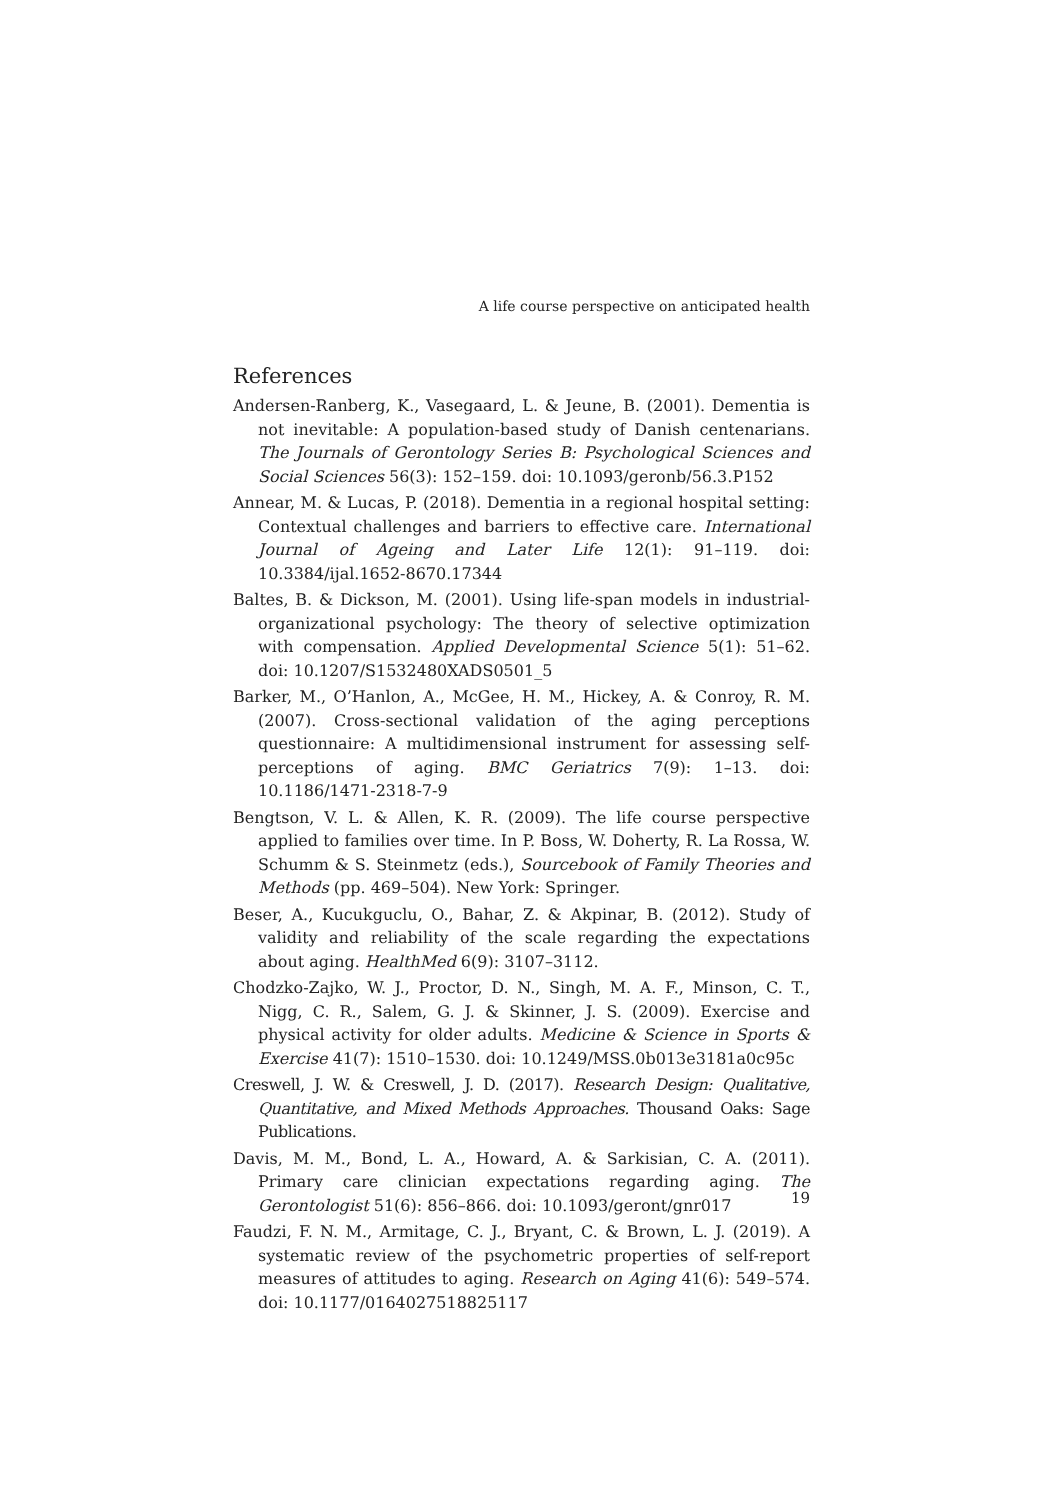A life course perspective on anticipated health
References
Andersen-Ranberg, K., Vasegaard, L. & Jeune, B. (2001). Dementia is not inevitable: A population-based study of Danish centenarians. The Journals of Gerontology Series B: Psychological Sciences and Social Sciences 56(3): 152–159. doi: 10.1093/geronb/56.3.P152
Annear, M. & Lucas, P. (2018). Dementia in a regional hospital setting: Contextual challenges and barriers to effective care. International Journal of Ageing and Later Life 12(1): 91–119. doi: 10.3384/ijal.1652-8670.17344
Baltes, B. & Dickson, M. (2001). Using life-span models in industrial-organizational psychology: The theory of selective optimization with compensation. Applied Developmental Science 5(1): 51–62. doi: 10.1207/S1532480XADS0501_5
Barker, M., O’Hanlon, A., McGee, H. M., Hickey, A. & Conroy, R. M. (2007). Cross-sectional validation of the aging perceptions questionnaire: A multidimensional instrument for assessing self-perceptions of aging. BMC Geriatrics 7(9): 1–13. doi: 10.1186/1471-2318-7-9
Bengtson, V. L. & Allen, K. R. (2009). The life course perspective applied to families over time. In P. Boss, W. Doherty, R. La Rossa, W. Schumm & S. Steinmetz (eds.), Sourcebook of Family Theories and Methods (pp. 469–504). New York: Springer.
Beser, A., Kucukguclu, O., Bahar, Z. & Akpinar, B. (2012). Study of validity and reliability of the scale regarding the expectations about aging. HealthMed 6(9): 3107–3112.
Chodzko-Zajko, W. J., Proctor, D. N., Singh, M. A. F., Minson, C. T., Nigg, C. R., Salem, G. J. & Skinner, J. S. (2009). Exercise and physical activity for older adults. Medicine & Science in Sports & Exercise 41(7): 1510–1530. doi: 10.1249/MSS.0b013e3181a0c95c
Creswell, J. W. & Creswell, J. D. (2017). Research Design: Qualitative, Quantitative, and Mixed Methods Approaches. Thousand Oaks: Sage Publications.
Davis, M. M., Bond, L. A., Howard, A. & Sarkisian, C. A. (2011). Primary care clinician expectations regarding aging. The Gerontologist 51(6): 856–866. doi: 10.1093/geront/gnr017
Faudzi, F. N. M., Armitage, C. J., Bryant, C. & Brown, L. J. (2019). A systematic review of the psychometric properties of self-report measures of attitudes to aging. Research on Aging 41(6): 549–574. doi: 10.1177/0164027518825117
19